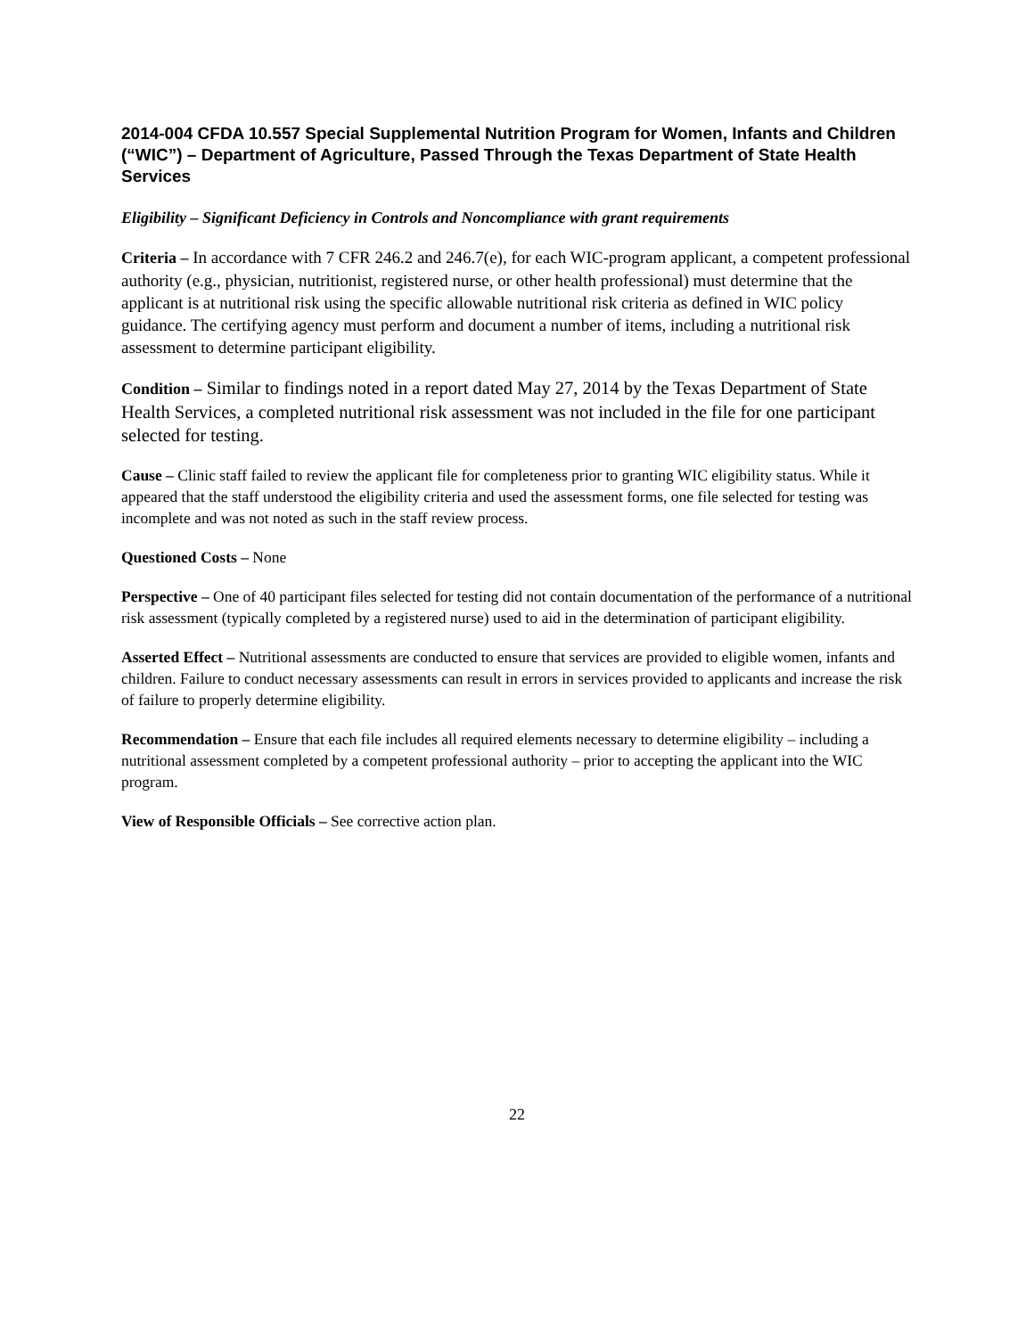2014-004 CFDA 10.557 Special Supplemental Nutrition Program for Women, Infants and Children (“WIC”) – Department of Agriculture, Passed Through the Texas Department of State Health Services
Eligibility – Significant Deficiency in Controls and Noncompliance with grant requirements
Criteria – In accordance with 7 CFR 246.2 and 246.7(e), for each WIC-program applicant, a competent professional authority (e.g., physician, nutritionist, registered nurse, or other health professional) must determine that the applicant is at nutritional risk using the specific allowable nutritional risk criteria as defined in WIC policy guidance. The certifying agency must perform and document a number of items, including a nutritional risk assessment to determine participant eligibility.
Condition – Similar to findings noted in a report dated May 27, 2014 by the Texas Department of State Health Services, a completed nutritional risk assessment was not included in the file for one participant selected for testing.
Cause – Clinic staff failed to review the applicant file for completeness prior to granting WIC eligibility status. While it appeared that the staff understood the eligibility criteria and used the assessment forms, one file selected for testing was incomplete and was not noted as such in the staff review process.
Questioned Costs – None
Perspective – One of 40 participant files selected for testing did not contain documentation of the performance of a nutritional risk assessment (typically completed by a registered nurse) used to aid in the determination of participant eligibility.
Asserted Effect – Nutritional assessments are conducted to ensure that services are provided to eligible women, infants and children. Failure to conduct necessary assessments can result in errors in services provided to applicants and increase the risk of failure to properly determine eligibility.
Recommendation – Ensure that each file includes all required elements necessary to determine eligibility – including a nutritional assessment completed by a competent professional authority – prior to accepting the applicant into the WIC program.
View of Responsible Officials – See corrective action plan.
22